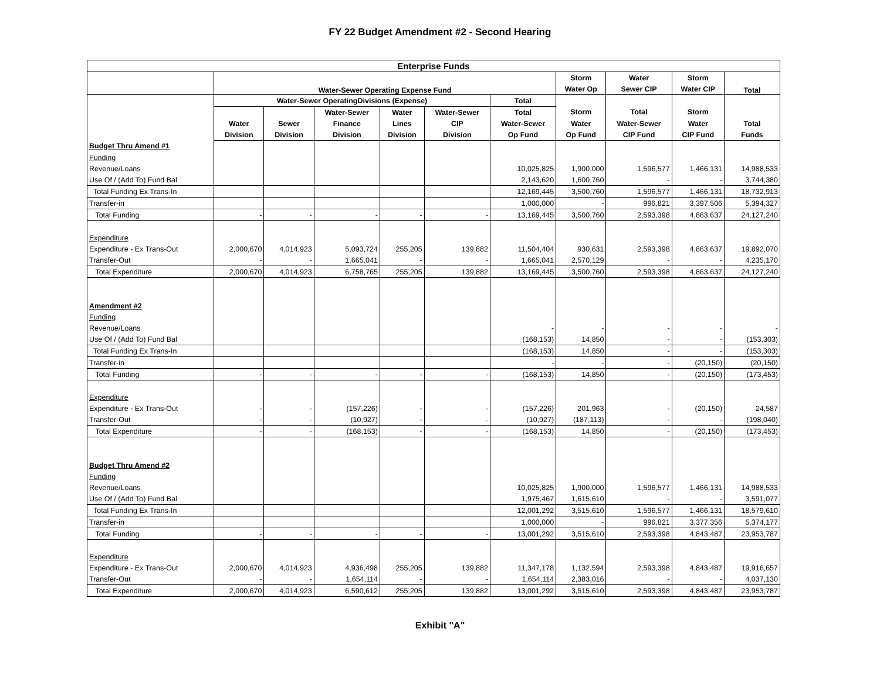FY 22 Budget Amendment #2 - Second Hearing
| Enterprise Funds | | | | | | | | | | |
| --- | --- | --- | --- | --- | --- | --- | --- | --- | --- | --- |
| | Water-Sewer Operating Expense Fund | | | | | | Storm | Water | Storm | Total |
| | | | | | | | Water Op | Sewer CIP | Water CIP | |
| | Water-Sewer OperatingDivisions (Expense) | | | | | Total | | | | |
| | | | Water-Sewer | Water | Water-Sewer | Total | Storm | Total | Storm | |
| | Water | Sewer | Finance | Lines | CIP | Water-Sewer | Water | Water-Sewer | Water | Total |
| | Division | Division | Division | Division | Division | Op Fund | Op Fund | CIP Fund | CIP Fund | Funds |
| Budget Thru Amend #1 | | | | | | | | | | |
| Funding | | | | | | | | | | |
| Revenue/Loans | | | | | | 10,025,825 | 1,900,000 | 1,596,577 | 1,466,131 | 14,988,533 |
| Use Of / (Add To) Fund Bal | | | | | | 2,143,620 | 1,600,760 | - | - | 3,744,380 |
| Total Funding Ex Trans-In | | | | | | 12,169,445 | 3,500,760 | 1,596,577 | 1,466,131 | 18,732,913 |
| Transfer-in | | | | | | 1,000,000 | - | 996,821 | 3,397,506 | 5,394,327 |
| Total Funding | - | - | - | - | - | 13,169,445 | 3,500,760 | 2,593,398 | 4,863,637 | 24,127,240 |
| Expenditure | | | | | | | | | | |
| Expenditure - Ex Trans-Out | 2,000,670 | 4,014,923 | 5,093,724 | 255,205 | 139,882 | 11,504,404 | 930,631 | 2,593,398 | 4,863,637 | 19,892,070 |
| Transfer-Out | - | - | 1,665,041 | - | - | 1,665,041 | 2,570,129 | - | - | 4,235,170 |
| Total Expenditure | 2,000,670 | 4,014,923 | 6,758,765 | 255,205 | 139,882 | 13,169,445 | 3,500,760 | 2,593,398 | 4,863,637 | 24,127,240 |
| Amendment #2 | | | | | | | | | | |
| Funding | | | | | | | | | | |
| Revenue/Loans | | | | | | - | - | - | - | - |
| Use Of / (Add To) Fund Bal | | | | | | (168,153) | 14,850 | - | - | (153,303) |
| Total Funding Ex Trans-In | | | | | | (168,153) | 14,850 | - | - | (153,303) |
| Transfer-in | | | | | | - | - | - | (20,150) | (20,150) |
| Total Funding | - | - | - | - | - | (168,153) | 14,850 | - | (20,150) | (173,453) |
| Expenditure | | | | | | | | | | |
| Expenditure - Ex Trans-Out | - | - | (157,226) | - | - | (157,226) | 201,963 | - | (20,150) | 24,587 |
| Transfer-Out | - | - | (10,927) | - | - | (10,927) | (187,113) | - | - | (198,040) |
| Total Expenditure | - | - | (168,153) | - | - | (168,153) | 14,850 | - | (20,150) | (173,453) |
| Budget Thru Amend #2 | | | | | | | | | | |
| Funding | | | | | | | | | | |
| Revenue/Loans | | | | | | 10,025,825 | 1,900,000 | 1,596,577 | 1,466,131 | 14,988,533 |
| Use Of / (Add To) Fund Bal | | | | | | 1,975,467 | 1,615,610 | - | - | 3,591,077 |
| Total Funding Ex Trans-In | | | | | | 12,001,292 | 3,515,610 | 1,596,577 | 1,466,131 | 18,579,610 |
| Transfer-in | | | | | | 1,000,000 | - | 996,821 | 3,377,356 | 5,374,177 |
| Total Funding | - | - | - | - | - | 13,001,292 | 3,515,610 | 2,593,398 | 4,843,487 | 23,953,787 |
| Expenditure | | | | | | | | | | |
| Expenditure - Ex Trans-Out | 2,000,670 | 4,014,923 | 4,936,498 | 255,205 | 139,882 | 11,347,178 | 1,132,594 | 2,593,398 | 4,843,487 | 19,916,657 |
| Transfer-Out | - | - | 1,654,114 | - | - | 1,654,114 | 2,383,016 | - | - | 4,037,130 |
| Total Expenditure | 2,000,670 | 4,014,923 | 6,590,612 | 255,205 | 139,882 | 13,001,292 | 3,515,610 | 2,593,398 | 4,843,487 | 23,953,787 |
Exhibit "A"